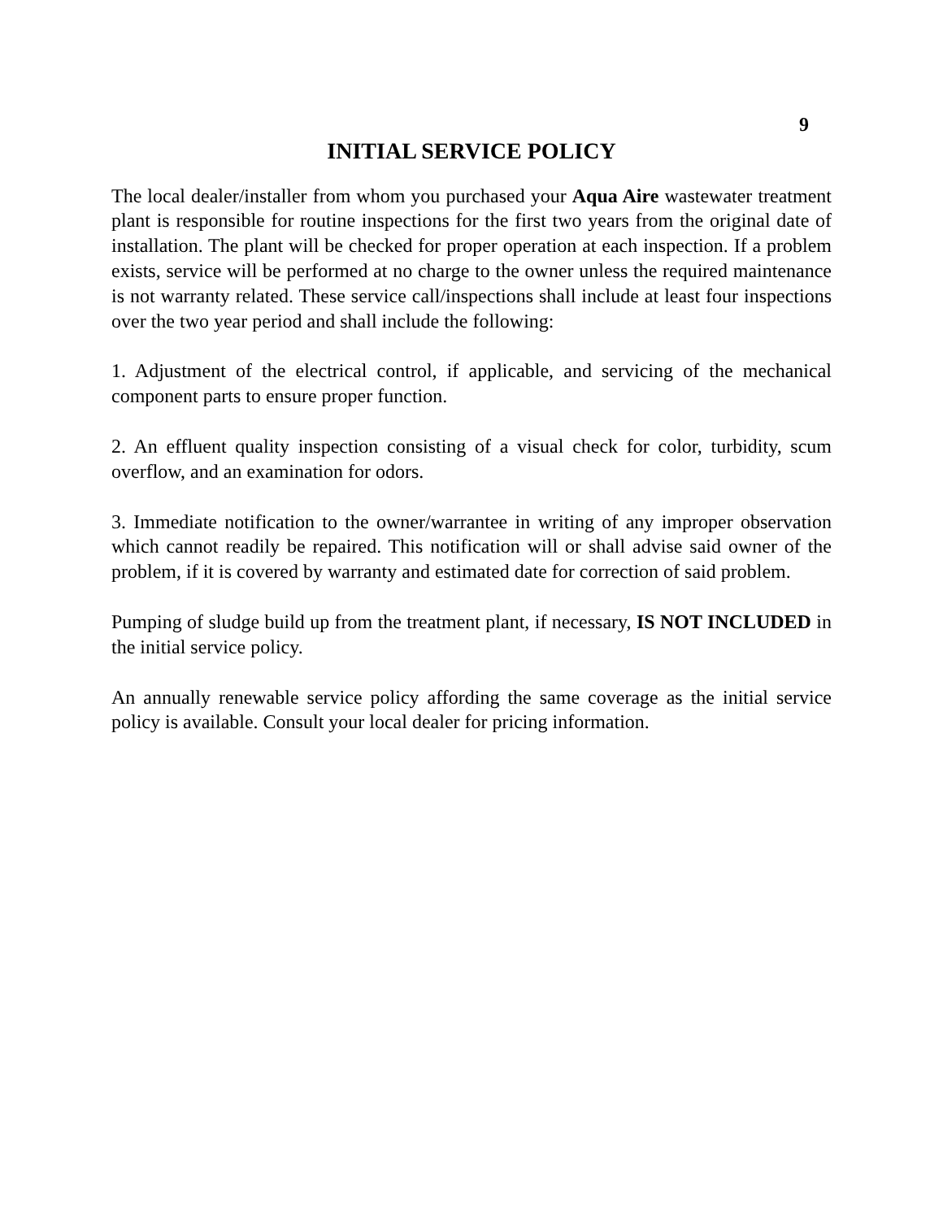9
INITIAL SERVICE POLICY
The local dealer/installer from whom you purchased your Aqua Aire wastewater treatment plant is responsible for routine inspections for the first two years from the original date of installation. The plant will be checked for proper operation at each inspection. If a problem exists, service will be performed at no charge to the owner unless the required maintenance is not warranty related. These service call/inspections shall include at least four inspections over the two year period and shall include the following:
1. Adjustment of the electrical control, if applicable, and servicing of the mechanical component parts to ensure proper function.
2. An effluent quality inspection consisting of a visual check for color, turbidity, scum overflow, and an examination for odors.
3. Immediate notification to the owner/warrantee in writing of any improper observation which cannot readily be repaired. This notification will or shall advise said owner of the problem, if it is covered by warranty and estimated date for correction of said problem.
Pumping of sludge build up from the treatment plant, if necessary, IS NOT INCLUDED in the initial service policy.
An annually renewable service policy affording the same coverage as the initial service policy is available. Consult your local dealer for pricing information.